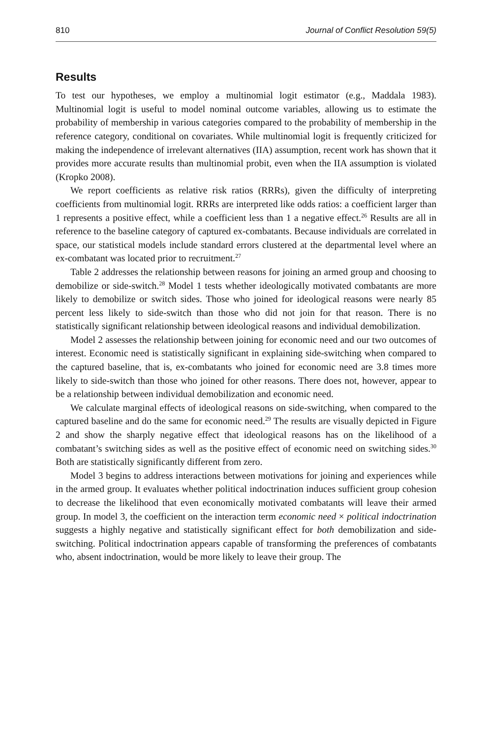810 Journal of Conflict Resolution 59(5)
Results
To test our hypotheses, we employ a multinomial logit estimator (e.g., Maddala 1983). Multinomial logit is useful to model nominal outcome variables, allowing us to estimate the probability of membership in various categories compared to the probability of membership in the reference category, conditional on covariates. While multinomial logit is frequently criticized for making the independence of irrelevant alternatives (IIA) assumption, recent work has shown that it provides more accurate results than multinomial probit, even when the IIA assumption is violated (Kropko 2008).
We report coefficients as relative risk ratios (RRRs), given the difficulty of interpreting coefficients from multinomial logit. RRRs are interpreted like odds ratios: a coefficient larger than 1 represents a positive effect, while a coefficient less than 1 a negative effect.<sup>26</sup> Results are all in reference to the baseline category of captured ex-combatants. Because individuals are correlated in space, our statistical models include standard errors clustered at the departmental level where an ex-combatant was located prior to recruitment.<sup>27</sup>
Table 2 addresses the relationship between reasons for joining an armed group and choosing to demobilize or side-switch.<sup>28</sup> Model 1 tests whether ideologically motivated combatants are more likely to demobilize or switch sides. Those who joined for ideological reasons were nearly 85 percent less likely to side-switch than those who did not join for that reason. There is no statistically significant relationship between ideological reasons and individual demobilization.
Model 2 assesses the relationship between joining for economic need and our two outcomes of interest. Economic need is statistically significant in explaining side-switching when compared to the captured baseline, that is, ex-combatants who joined for economic need are 3.8 times more likely to side-switch than those who joined for other reasons. There does not, however, appear to be a relationship between individual demobilization and economic need.
We calculate marginal effects of ideological reasons on side-switching, when compared to the captured baseline and do the same for economic need.<sup>29</sup> The results are visually depicted in Figure 2 and show the sharply negative effect that ideological reasons has on the likelihood of a combatant’s switching sides as well as the positive effect of economic need on switching sides.<sup>30</sup> Both are statistically significantly different from zero.
Model 3 begins to address interactions between motivations for joining and experiences while in the armed group. It evaluates whether political indoctrination induces sufficient group cohesion to decrease the likelihood that even economically motivated combatants will leave their armed group. In model 3, the coefficient on the interaction term economic need × political indoctrination suggests a highly negative and statistically significant effect for both demobilization and side-switching. Political indoctrination appears capable of transforming the preferences of combatants who, absent indoctrination, would be more likely to leave their group. The